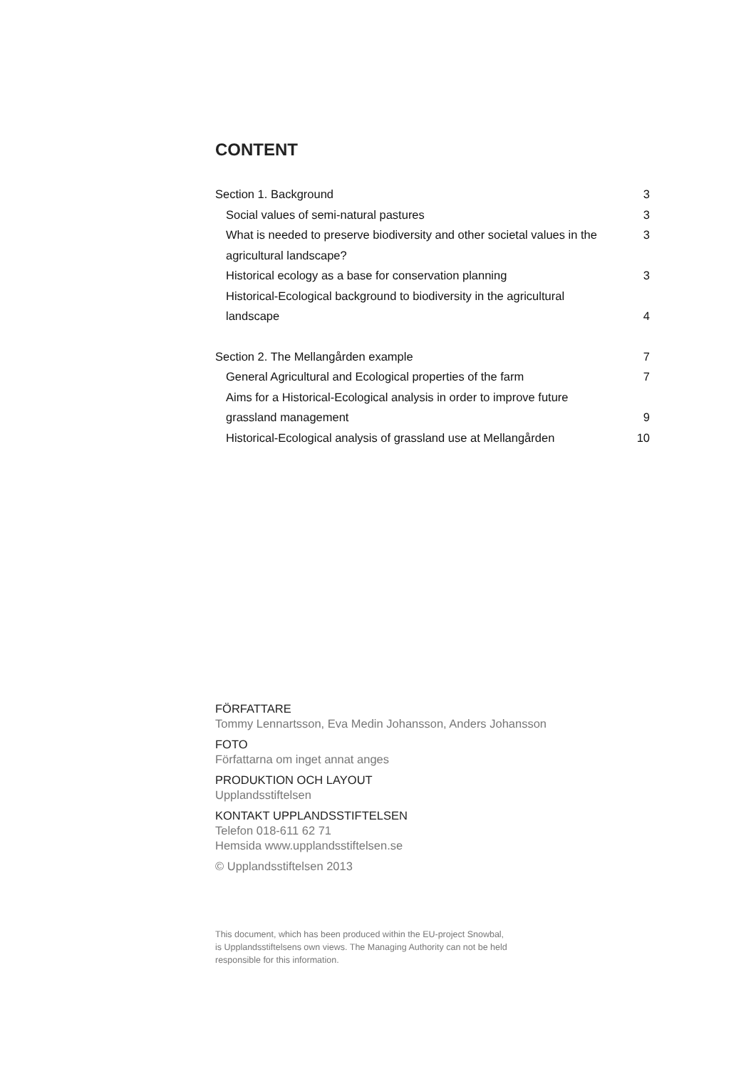CONTENT
Section 1. Background 3
Social values of semi-natural pastures 3
What is needed to preserve biodiversity and other societal values in the agricultural landscape? 3
Historical ecology as a base for conservation planning 3
Historical-Ecological background to biodiversity in the agricultural landscape 4
Section 2. The Mellangården example 7
General Agricultural and Ecological properties of the farm 7
Aims for a Historical-Ecological analysis in order to improve future grassland management 9
Historical-Ecological analysis of grassland use at Mellangården 10
FÖRFATTARE
Tommy Lennartsson, Eva Medin Johansson, Anders Johansson
FOTO
Författarna om inget annat anges
PRODUKTION OCH LAYOUT
Upplandsstiftelsen
KONTAKT UPPLANDSSTIFTELSEN
Telefon 018-611 62 71
Hemsida www.upplandsstiftelsen.se
© Upplandsstiftelsen 2013
This document, which has been produced within the EU-project Snowbal,
is Upplandsstiftelsens own views. The Managing Authority can not be held
responsible for this information.